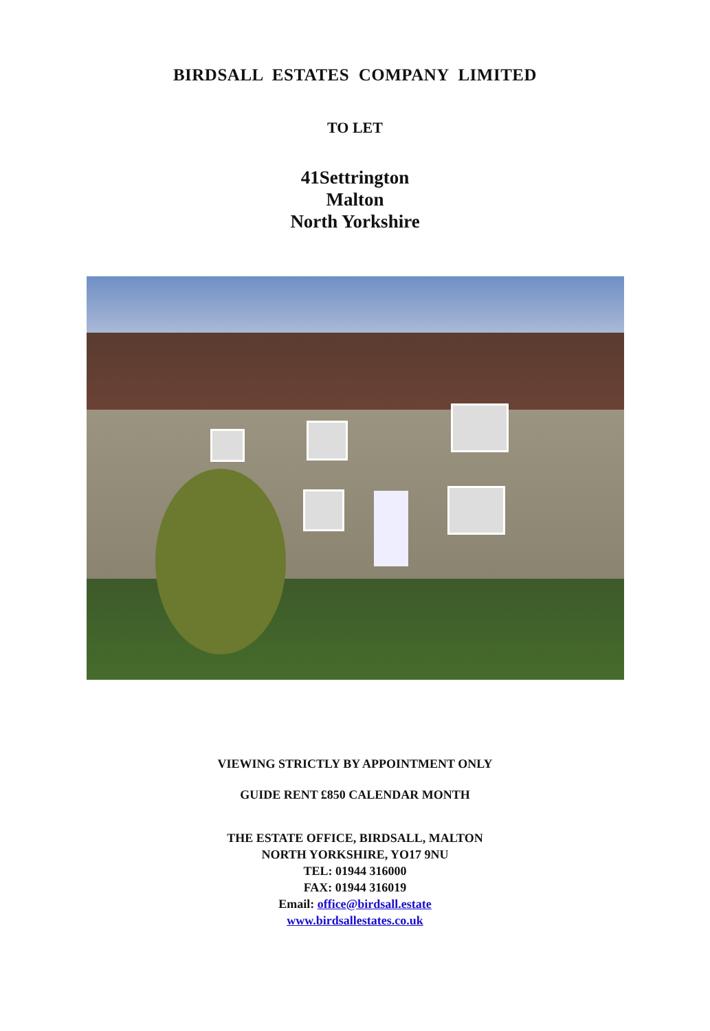BIRDSALL ESTATES COMPANY LIMITED
TO LET
41Settrington
Malton
North Yorkshire
VIEWING STRICTLY BY APPOINTMENT ONLY
GUIDE RENT £850 CALENDAR MONTH
THE ESTATE OFFICE, BIRDSALL, MALTON
NORTH YORKSHIRE, YO17 9NU
TEL: 01944 316000
FAX: 01944 316019
Email: office@birdsall.estate
www.birdsallestates.co.uk